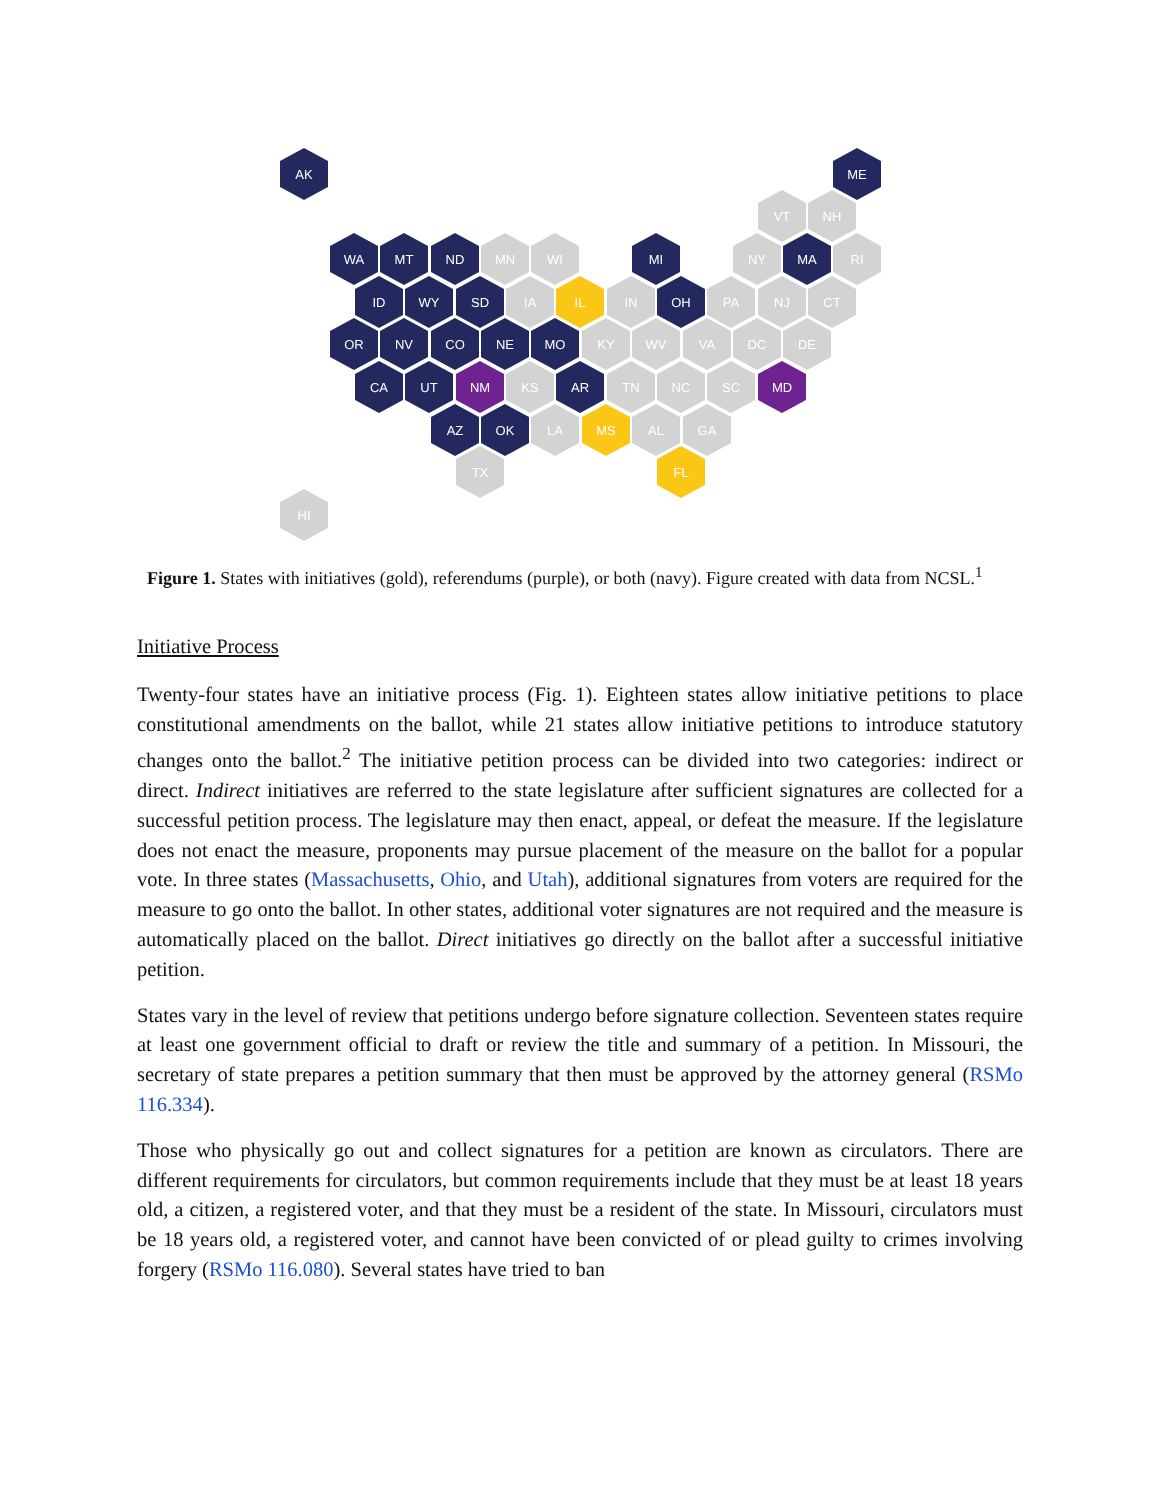AK ME
VT NH
WA MT ND MN WI MI NY MA RI
ID WY SD IA IL IN OH PA NJ CT
OR NV CO NE MO KY WV VA DC DE
CA UT NM KS AR TN NC SC MD
AZ OK LA MS AL GA
TX FL
HI
Figure 1. States with initiatives (gold), referendums (purple), or both (navy). Figure created with data from NCSL.<sup>1</sup>
Initiative Process
Twenty-four states have an initiative process (Fig. 1). Eighteen states allow initiative petitions to place constitutional amendments on the ballot, while 21 states allow initiative petitions to introduce statutory changes onto the ballot.<sup>2</sup> The initiative petition process can be divided into two categories: indirect or direct. Indirect initiatives are referred to the state legislature after sufficient signatures are collected for a successful petition process. The legislature may then enact, appeal, or defeat the measure. If the legislature does not enact the measure, proponents may pursue placement of the measure on the ballot for a popular vote. In three states (Massachusetts, Ohio, and Utah), additional signatures from voters are required for the measure to go onto the ballot. In other states, additional voter signatures are not required and the measure is automatically placed on the ballot. Direct initiatives go directly on the ballot after a successful initiative petition.
States vary in the level of review that petitions undergo before signature collection. Seventeen states require at least one government official to draft or review the title and summary of a petition. In Missouri, the secretary of state prepares a petition summary that then must be approved by the attorney general (RSMo 116.334).
Those who physically go out and collect signatures for a petition are known as circulators. There are different requirements for circulators, but common requirements include that they must be at least 18 years old, a citizen, a registered voter, and that they must be a resident of the state. In Missouri, circulators must be 18 years old, a registered voter, and cannot have been convicted of or plead guilty to crimes involving forgery (RSMo 116.080). Several states have tried to ban